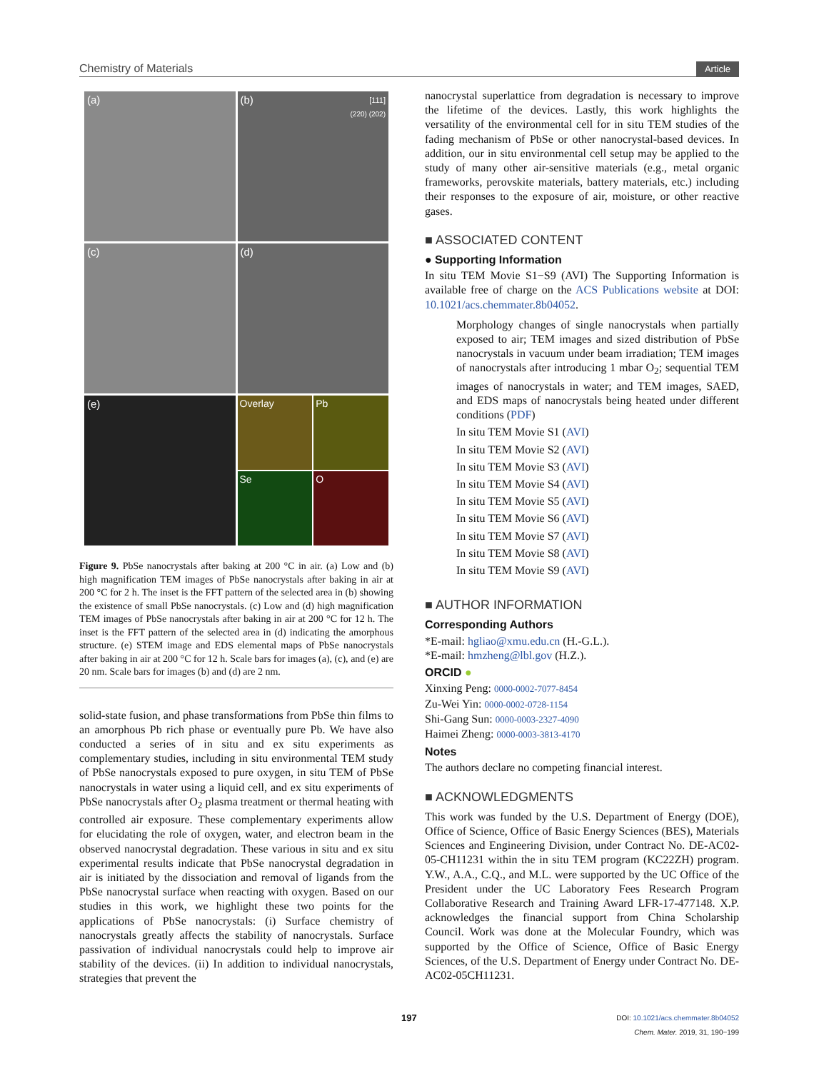Chemistry of Materials Article
(a)
(b) [111]
(220) (202)
(c)
(d)
(e)
Overlay
Pb
Se
O
Figure 9. PbSe nanocrystals after baking at 200 °C in air. (a) Low and (b) high magnification TEM images of PbSe nanocrystals after baking in air at 200 °C for 2 h. The inset is the FFT pattern of the selected area in (b) showing the existence of small PbSe nanocrystals. (c) Low and (d) high magnification TEM images of PbSe nanocrystals after baking in air at 200 °C for 12 h. The inset is the FFT pattern of the selected area in (d) indicating the amorphous structure. (e) STEM image and EDS elemental maps of PbSe nanocrystals after baking in air at 200 °C for 12 h. Scale bars for images (a), (c), and (e) are 20 nm. Scale bars for images (b) and (d) are 2 nm.
solid-state fusion, and phase transformations from PbSe thin films to an amorphous Pb rich phase or eventually pure Pb. We have also conducted a series of in situ and ex situ experiments as complementary studies, including in situ environmental TEM study of PbSe nanocrystals exposed to pure oxygen, in situ TEM of PbSe nanocrystals in water using a liquid cell, and ex situ experiments of PbSe nanocrystals after O<sub>2</sub> plasma treatment or thermal heating with controlled air exposure. These complementary experiments allow for elucidating the role of oxygen, water, and electron beam in the observed nanocrystal degradation. These various in situ and ex situ experimental results indicate that PbSe nanocrystal degradation in air is initiated by the dissociation and removal of ligands from the PbSe nanocrystal surface when reacting with oxygen. Based on our studies in this work, we highlight these two points for the applications of PbSe nanocrystals: (i) Surface chemistry of nanocrystals greatly affects the stability of nanocrystals. Surface passivation of individual nanocrystals could help to improve air stability of the devices. (ii) In addition to individual nanocrystals, strategies that prevent the
nanocrystal superlattice from degradation is necessary to improve the lifetime of the devices. Lastly, this work highlights the versatility of the environmental cell for in situ TEM studies of the fading mechanism of PbSe or other nanocrystal-based devices. In addition, our in situ environmental cell setup may be applied to the study of many other air-sensitive materials (e.g., metal organic frameworks, perovskite materials, battery materials, etc.) including their responses to the exposure of air, moisture, or other reactive gases.
■ ASSOCIATED CONTENT
● Supporting Information
In situ TEM Movie S1−S9 (AVI) The Supporting Information is available free of charge on the ACS Publications website at DOI: 10.1021/acs.chemmater.8b04052.
Morphology changes of single nanocrystals when partially exposed to air; TEM images and sized distribution of PbSe nanocrystals in vacuum under beam irradiation; TEM images of nanocrystals after introducing 1 mbar O<sub>2</sub>; sequential TEM images of nanocrystals in water; and TEM images, SAED, and EDS maps of nanocrystals being heated under different conditions (PDF)
In situ TEM Movie S1 (AVI)
In situ TEM Movie S2 (AVI)
In situ TEM Movie S3 (AVI)
In situ TEM Movie S4 (AVI)
In situ TEM Movie S5 (AVI)
In situ TEM Movie S6 (AVI)
In situ TEM Movie S7 (AVI)
In situ TEM Movie S8 (AVI)
In situ TEM Movie S9 (AVI)
■ AUTHOR INFORMATION
Corresponding Authors
*E-mail: hgliao@xmu.edu.cn (H.-G.L.).
*E-mail: hmzheng@lbl.gov (H.Z.).
ORCID ●
Xinxing Peng: 0000-0002-7077-8454
Zu-Wei Yin: 0000-0002-0728-1154
Shi-Gang Sun: 0000-0003-2327-4090
Haimei Zheng: 0000-0003-3813-4170
Notes
The authors declare no competing financial interest.
■ ACKNOWLEDGMENTS
This work was funded by the U.S. Department of Energy (DOE), Office of Science, Office of Basic Energy Sciences (BES), Materials Sciences and Engineering Division, under Contract No. DE-AC02-05-CH11231 within the in situ TEM program (KC22ZH) program. Y.W., A.A., C.Q., and M.L. were supported by the UC Office of the President under the UC Laboratory Fees Research Program Collaborative Research and Training Award LFR-17-477148. X.P. acknowledges the financial support from China Scholarship Council. Work was done at the Molecular Foundry, which was supported by the Office of Science, Office of Basic Energy Sciences, of the U.S. Department of Energy under Contract No. DE-AC02-05CH11231.
197 DOI: 10.1021/acs.chemmater.8b04052
Chem. Mater. 2019, 31, 190−199